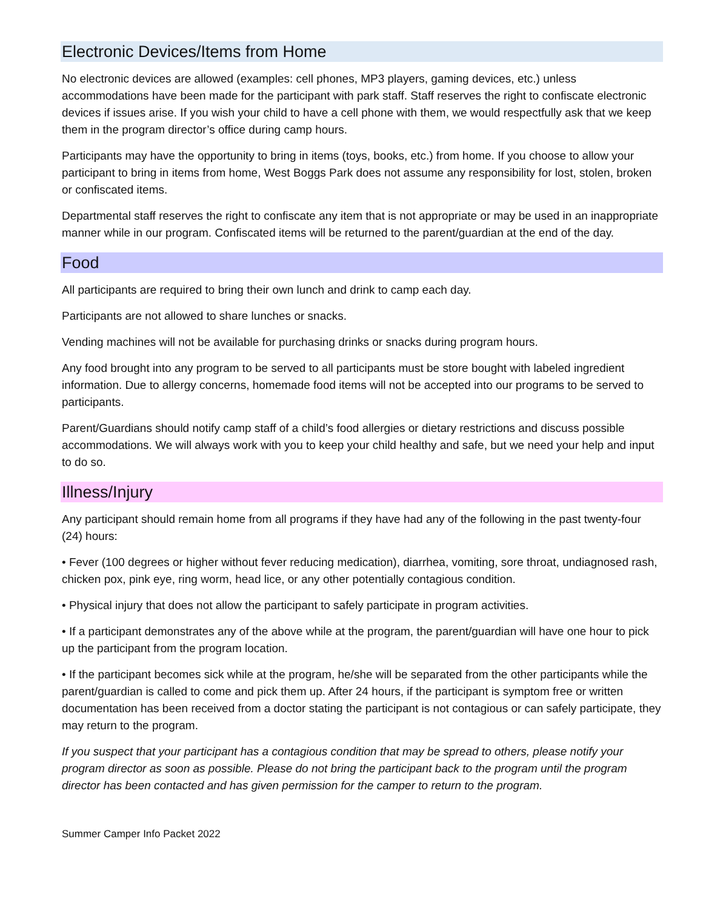Electronic Devices/Items from Home
No electronic devices are allowed (examples: cell phones, MP3 players, gaming devices, etc.) unless accommodations have been made for the participant with park staff. Staff reserves the right to confiscate electronic devices if issues arise. If you wish your child to have a cell phone with them, we would respectfully ask that we keep them in the program director’s office during camp hours.
Participants may have the opportunity to bring in items (toys, books, etc.) from home. If you choose to allow your participant to bring in items from home, West Boggs Park does not assume any responsibility for lost, stolen, broken or confiscated items.
Departmental staff reserves the right to confiscate any item that is not appropriate or may be used in an inappropriate manner while in our program. Confiscated items will be returned to the parent/guardian at the end of the day.
Food
All participants are required to bring their own lunch and drink to camp each day.
Participants are not allowed to share lunches or snacks.
Vending machines will not be available for purchasing drinks or snacks during program hours.
Any food brought into any program to be served to all participants must be store bought with labeled ingredient information. Due to allergy concerns, homemade food items will not be accepted into our programs to be served to participants.
Parent/Guardians should notify camp staff of a child’s food allergies or dietary restrictions and discuss possible accommodations. We will always work with you to keep your child healthy and safe, but we need your help and input to do so.
Illness/Injury
Any participant should remain home from all programs if they have had any of the following in the past twenty-four (24) hours:
• Fever (100 degrees or higher without fever reducing medication), diarrhea, vomiting, sore throat, undiagnosed rash, chicken pox, pink eye, ring worm, head lice, or any other potentially contagious condition.
• Physical injury that does not allow the participant to safely participate in program activities.
• If a participant demonstrates any of the above while at the program, the parent/guardian will have one hour to pick up the participant from the program location.
• If the participant becomes sick while at the program, he/she will be separated from the other participants while the parent/guardian is called to come and pick them up. After 24 hours, if the participant is symptom free or written documentation has been received from a doctor stating the participant is not contagious or can safely participate, they may return to the program.
If you suspect that your participant has a contagious condition that may be spread to others, please notify your program director as soon as possible. Please do not bring the participant back to the program until the program director has been contacted and has given permission for the camper to return to the program.
Summer Camper Info Packet 2022